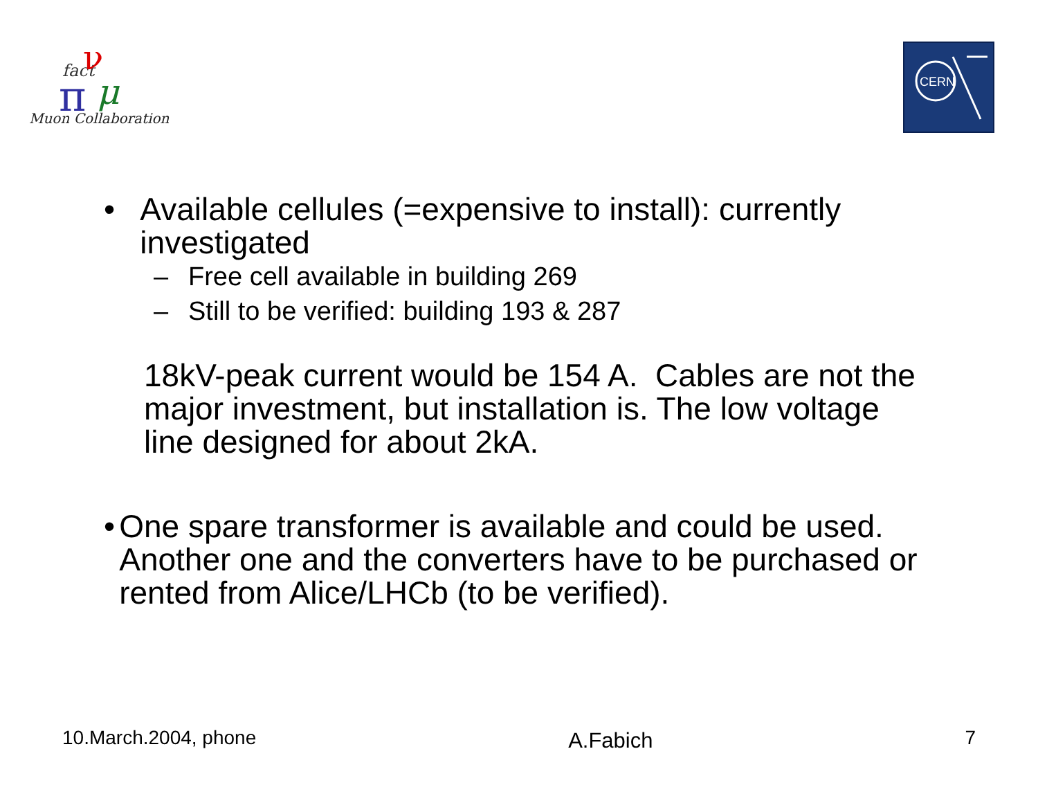fact
ν
π
μ
Muon Collaboration
CERN
• Available cellules (=expensive to install): currently investigated
– Free cell available in building 269
– Still to be verified: building 193 & 287
18kV-peak current would be 154 A. Cables are not the major investment, but installation is. The low voltage line designed for about 2kA.
• One spare transformer is available and could be used. Another one and the converters have to be purchased or rented from Alice/LHCb (to be verified).
10.March.2004, phone A.Fabich 7